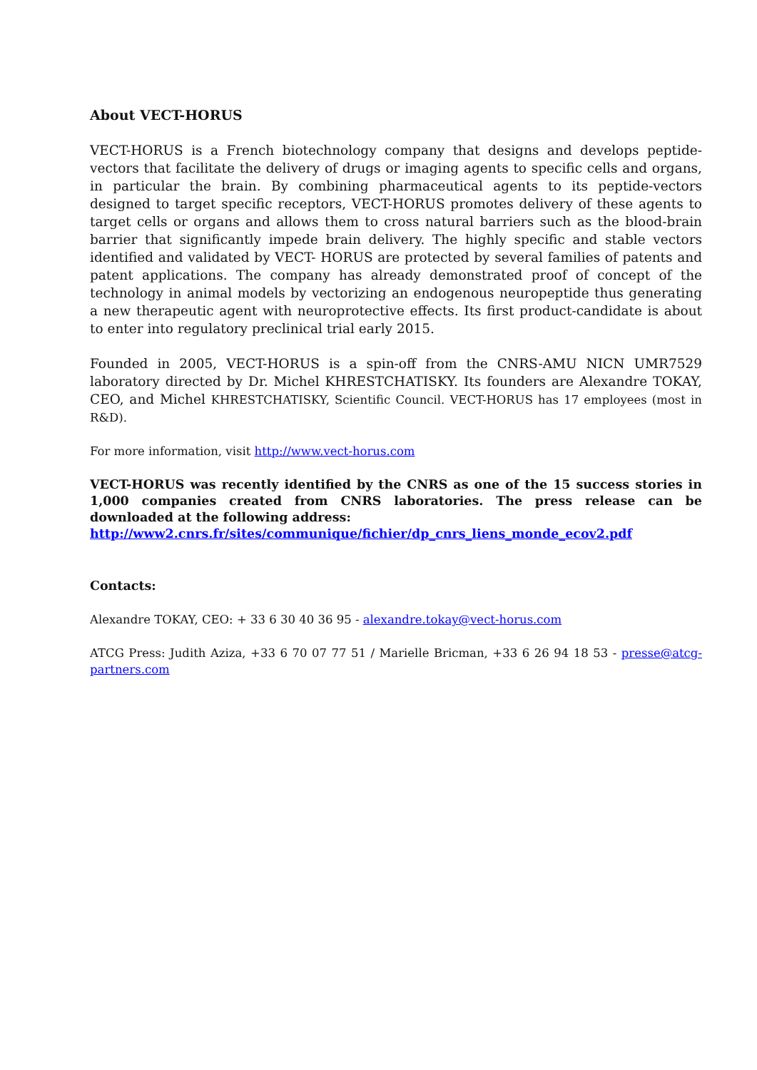About VECT-HORUS
VECT-HORUS is a French biotechnology company that designs and develops peptide-vectors that facilitate the delivery of drugs or imaging agents to specific cells and organs, in particular the brain. By combining pharmaceutical agents to its peptide-vectors designed to target specific receptors, VECT-HORUS promotes delivery of these agents to target cells or organs and allows them to cross natural barriers such as the blood-brain barrier that significantly impede brain delivery. The highly specific and stable vectors identified and validated by VECT- HORUS are protected by several families of patents and patent applications. The company has already demonstrated proof of concept of the technology in animal models by vectorizing an endogenous neuropeptide thus generating a new therapeutic agent with neuroprotective effects. Its first product-candidate is about to enter into regulatory preclinical trial early 2015.
Founded in 2005, VECT-HORUS is a spin-off from the CNRS-AMU NICN UMR7529 laboratory directed by Dr. Michel KHRESTCHATISKY. Its founders are Alexandre TOKAY, CEO, and Michel KHRESTCHATISKY, Scientific Council. VECT-HORUS has 17 employees (most in R&D).
For more information, visit http://www.vect-horus.com
VECT-HORUS was recently identified by the CNRS as one of the 15 success stories in 1,000 companies created from CNRS laboratories. The press release can be downloaded at the following address:
http://www2.cnrs.fr/sites/communique/fichier/dp_cnrs_liens_monde_ecov2.pdf
Contacts:
Alexandre TOKAY, CEO: + 33 6 30 40 36 95 - alexandre.tokay@vect-horus.com
ATCG Press: Judith Aziza, +33 6 70 07 77 51 / Marielle Bricman, +33 6 26 94 18 53 - presse@atcg-partners.com